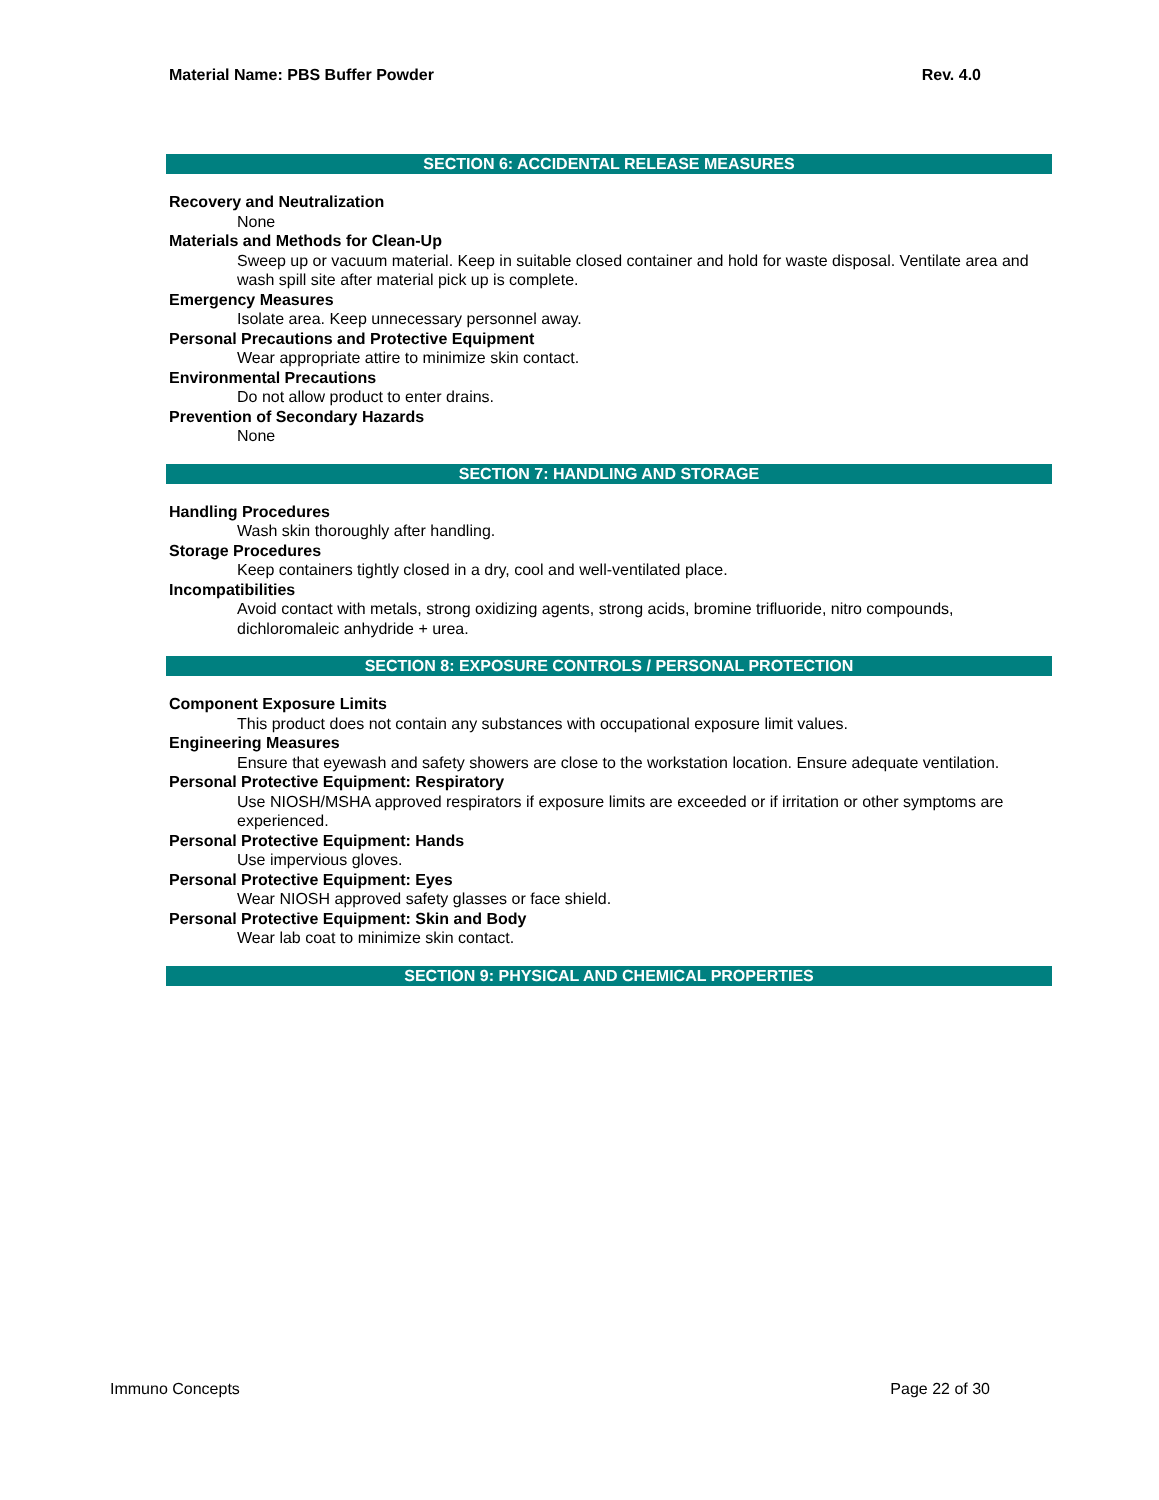Material Name: PBS Buffer Powder Rev. 4.0
SECTION 6: ACCIDENTAL RELEASE MEASURES
Recovery and Neutralization
None
Materials and Methods for Clean-Up
Sweep up or vacuum material. Keep in suitable closed container and hold for waste disposal. Ventilate area and wash spill site after material pick up is complete.
Emergency Measures
Isolate area. Keep unnecessary personnel away.
Personal Precautions and Protective Equipment
Wear appropriate attire to minimize skin contact.
Environmental Precautions
Do not allow product to enter drains.
Prevention of Secondary Hazards
None
SECTION 7: HANDLING AND STORAGE
Handling Procedures
Wash skin thoroughly after handling.
Storage Procedures
Keep containers tightly closed in a dry, cool and well-ventilated place.
Incompatibilities
Avoid contact with metals, strong oxidizing agents, strong acids, bromine trifluoride, nitro compounds, dichloromaleic anhydride + urea.
SECTION 8: EXPOSURE CONTROLS / PERSONAL PROTECTION
Component Exposure Limits
This product does not contain any substances with occupational exposure limit values.
Engineering Measures
Ensure that eyewash and safety showers are close to the workstation location. Ensure adequate ventilation.
Personal Protective Equipment: Respiratory
Use NIOSH/MSHA approved respirators if exposure limits are exceeded or if irritation or other symptoms are experienced.
Personal Protective Equipment: Hands
Use impervious gloves.
Personal Protective Equipment: Eyes
Wear NIOSH approved safety glasses or face shield.
Personal Protective Equipment: Skin and Body
Wear lab coat to minimize skin contact.
SECTION 9: PHYSICAL AND CHEMICAL PROPERTIES
Immuno Concepts Page 22 of 30